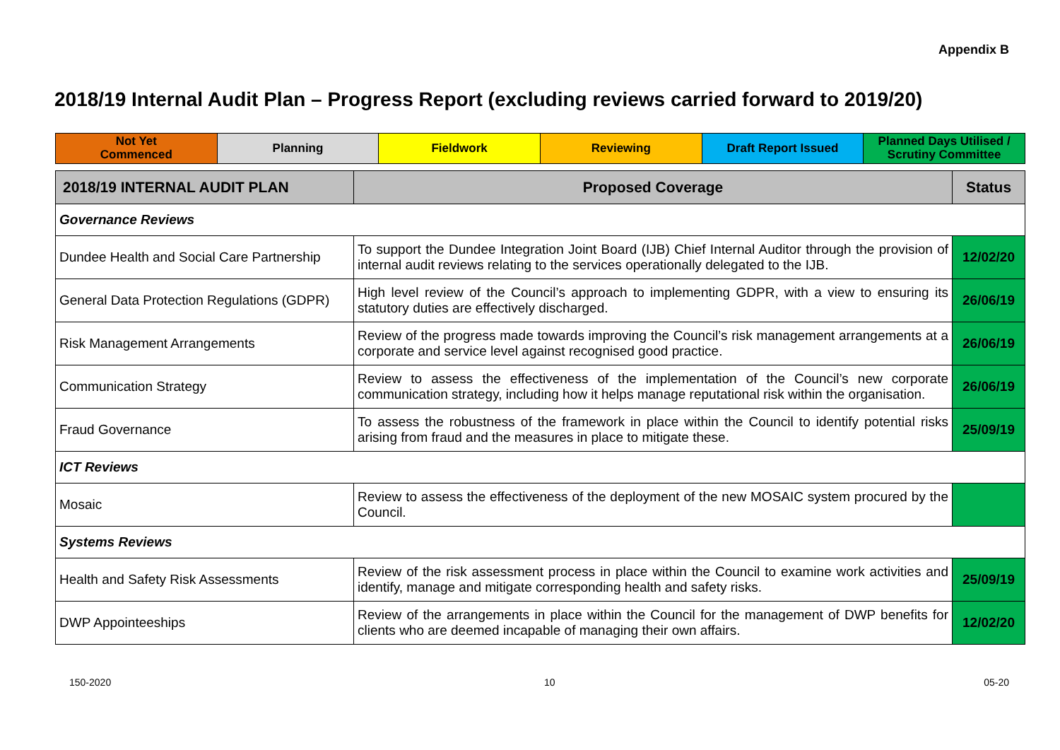Appendix B
2018/19 Internal Audit Plan – Progress Report (excluding reviews carried forward to 2019/20)
| Not Yet Commenced | Planning | Fieldwork | Reviewing | Draft Report Issued | Planned Days Utilised / Scrutiny Committee |
| 2018/19 INTERNAL AUDIT PLAN | Proposed Coverage | Status |
| --- | --- | --- |
| Governance Reviews | | |
| Dundee Health and Social Care Partnership | To support the Dundee Integration Joint Board (IJB) Chief Internal Auditor through the provision of internal audit reviews relating to the services operationally delegated to the IJB. | 12/02/20 |
| General Data Protection Regulations (GDPR) | High level review of the Council’s approach to implementing GDPR, with a view to ensuring its statutory duties are effectively discharged. | 26/06/19 |
| Risk Management Arrangements | Review of the progress made towards improving the Council’s risk management arrangements at a corporate and service level against recognised good practice. | 26/06/19 |
| Communication Strategy | Review to assess the effectiveness of the implementation of the Council’s new corporate communication strategy, including how it helps manage reputational risk within the organisation. | 26/06/19 |
| Fraud Governance | To assess the robustness of the framework in place within the Council to identify potential risks arising from fraud and the measures in place to mitigate these. | 25/09/19 |
| ICT Reviews | | |
| Mosaic | Review to assess the effectiveness of the deployment of the new MOSAIC system procured by the Council. | |
| Systems Reviews | | |
| Health and Safety Risk Assessments | Review of the risk assessment process in place within the Council to examine work activities and identify, manage and mitigate corresponding health and safety risks. | 25/09/19 |
| DWP Appointeeships | Review of the arrangements in place within the Council for the management of DWP benefits for clients who are deemed incapable of managing their own affairs. | 12/02/20 |
150-2020 10 05-20